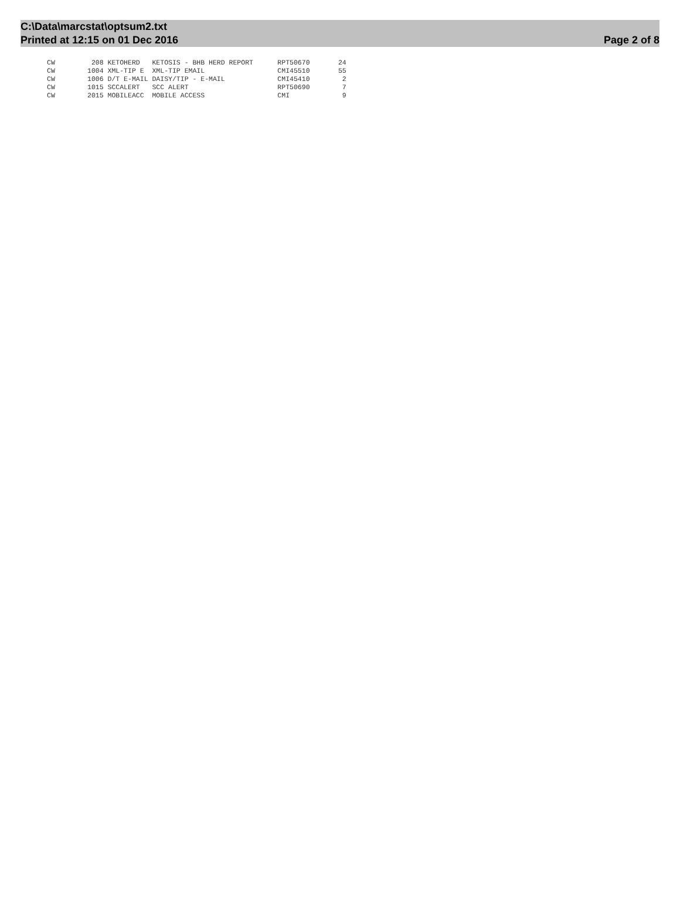C:\Data\marcstat\optsum2.txt
Printed at 12:15 on 01 Dec 2016
Page 2 of 8
CW         208 KETOHERD   KETOSIS - BHB HERD REPORT      RPT50670       24
CW        1004 XML-TIP E  XML-TIP EMAIL                  CMI45510       55
CW        1006 D/T E-MAIL DAISY/TIP - E-MAIL             CMI45410        2
CW        1015 SCCALERT   SCC ALERT                      RPT50690        7
CW        2015 MOBILEACC  MOBILE ACCESS                  CMI             9